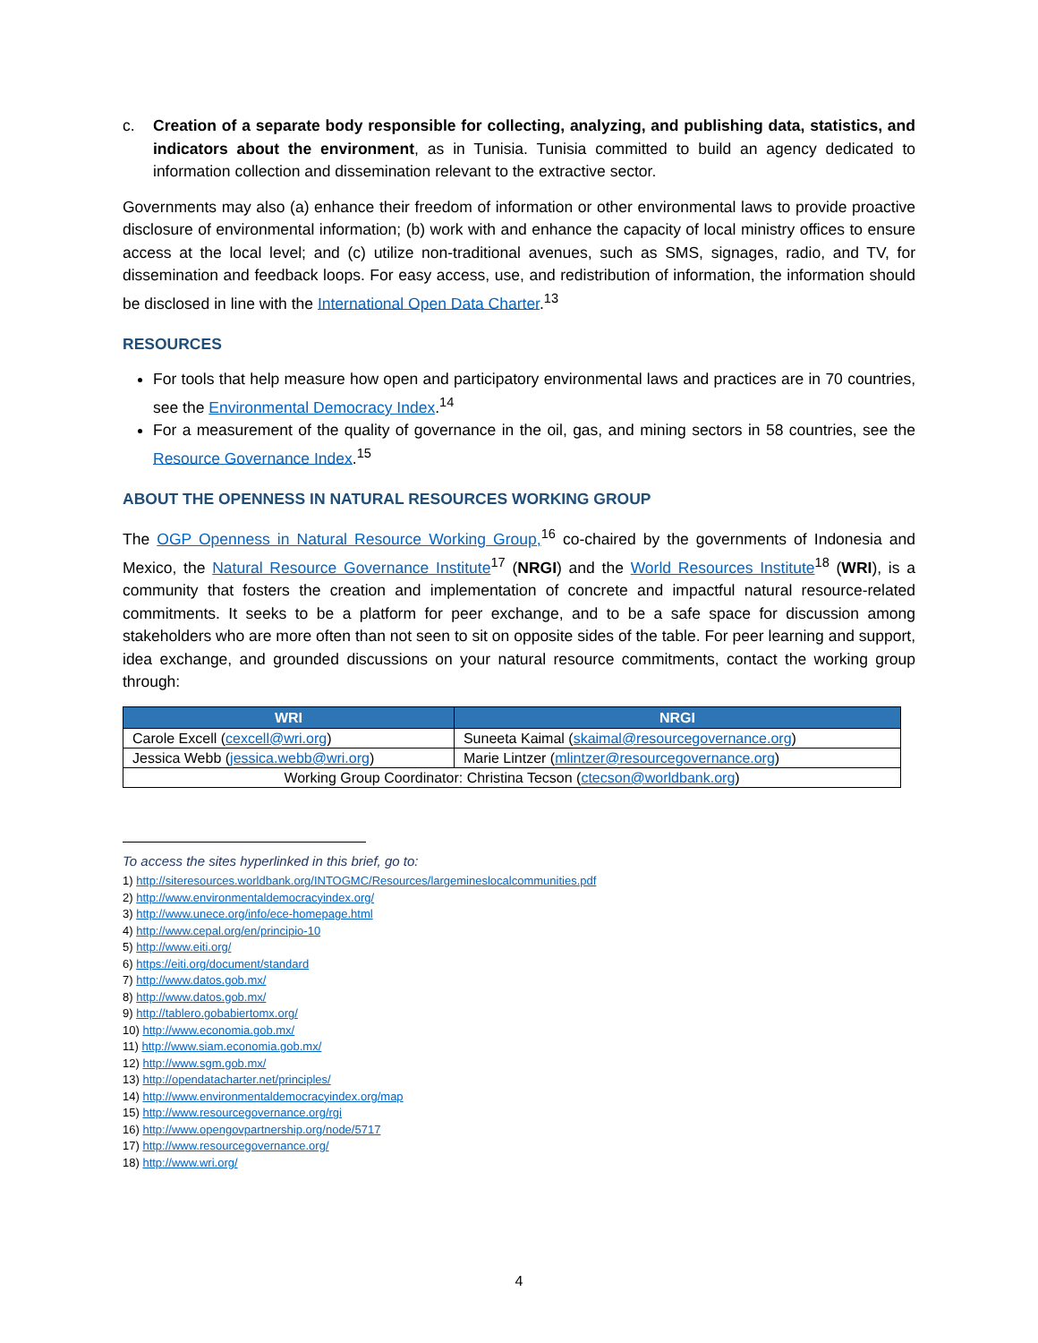c. Creation of a separate body responsible for collecting, analyzing, and publishing data, statistics, and indicators about the environment, as in Tunisia. Tunisia committed to build an agency dedicated to information collection and dissemination relevant to the extractive sector.
Governments may also (a) enhance their freedom of information or other environmental laws to provide proactive disclosure of environmental information; (b) work with and enhance the capacity of local ministry offices to ensure access at the local level; and (c) utilize non-traditional avenues, such as SMS, signages, radio, and TV, for dissemination and feedback loops. For easy access, use, and redistribution of information, the information should be disclosed in line with the International Open Data Charter.<sup>13</sup>
RESOURCES
For tools that help measure how open and participatory environmental laws and practices are in 70 countries, see the Environmental Democracy Index.<sup>14</sup>
For a measurement of the quality of governance in the oil, gas, and mining sectors in 58 countries, see the Resource Governance Index.<sup>15</sup>
ABOUT THE OPENNESS IN NATURAL RESOURCES WORKING GROUP
The OGP Openness in Natural Resource Working Group,<sup>16</sup> co-chaired by the governments of Indonesia and Mexico, the Natural Resource Governance Institute<sup>17</sup> (NRGI) and the World Resources Institute<sup>18</sup> (WRI), is a community that fosters the creation and implementation of concrete and impactful natural resource-related commitments. It seeks to be a platform for peer exchange, and to be a safe space for discussion among stakeholders who are more often than not seen to sit on opposite sides of the table. For peer learning and support, idea exchange, and grounded discussions on your natural resource commitments, contact the working group through:
| WRI | NRGI |
| --- | --- |
| Carole Excell ( cexcell@wri.org ) | Suneeta Kaimal ( skaimal@resourcegovernance.org ) |
| Jessica Webb ( jessica.webb@wri.org ) | Marie Lintzer ( mlintzer@resourcegovernance.org ) |
| Working Group Coordinator: Christina Tecson ( ctecson@worldbank.org ) | |
To access the sites hyperlinked in this brief, go to:
1) http://siteresources.worldbank.org/INTOGMC/Resources/largemineslocalcommunities.pdf
2) http://www.environmentaldemocracyindex.org/
3) http://www.unece.org/info/ece-homepage.html
4) http://www.cepal.org/en/principio-10
5) http://www.eiti.org/
6) https://eiti.org/document/standard
7) http://www.datos.gob.mx/
8) http://www.datos.gob.mx/
9) http://tablero.gobabiertomx.org/
10) http://www.economia.gob.mx/
11) http://www.siam.economia.gob.mx/
12) http://www.sgm.gob.mx/
13) http://opendatacharter.net/principles/
14) http://www.environmentaldemocracyindex.org/map
15) http://www.resourcegovernance.org/rgi
16) http://www.opengovpartnership.org/node/5717
17) http://www.resourcegovernance.org/
18) http://www.wri.org/
4